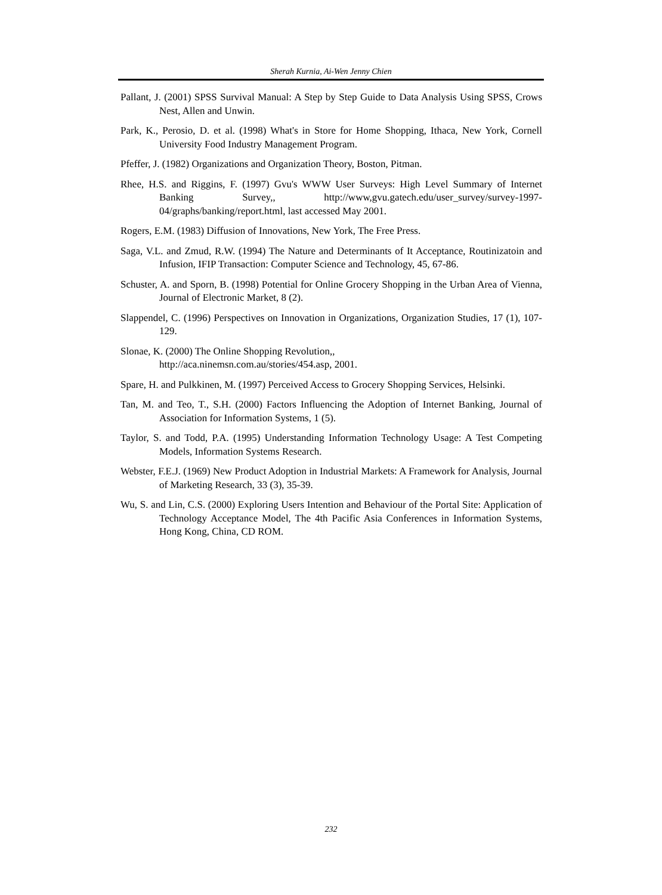Sherah Kurnia, Ai-Wen Jenny Chien
Pallant, J. (2001) SPSS Survival Manual: A Step by Step Guide to Data Analysis Using SPSS, Crows Nest, Allen and Unwin.
Park, K., Perosio, D. et al. (1998) What's in Store for Home Shopping, Ithaca, New York, Cornell University Food Industry Management Program.
Pfeffer, J. (1982) Organizations and Organization Theory, Boston, Pitman.
Rhee, H.S. and Riggins, F. (1997) Gvu's WWW User Surveys: High Level Summary of Internet Banking Survey,, http://www,gvu.gatech.edu/user_survey/survey-1997-04/graphs/banking/report.html, last accessed May 2001.
Rogers, E.M. (1983) Diffusion of Innovations, New York, The Free Press.
Saga, V.L. and Zmud, R.W. (1994) The Nature and Determinants of It Acceptance, Routinizatoin and Infusion, IFIP Transaction: Computer Science and Technology, 45, 67-86.
Schuster, A. and Sporn, B. (1998) Potential for Online Grocery Shopping in the Urban Area of Vienna, Journal of Electronic Market, 8 (2).
Slappendel, C. (1996) Perspectives on Innovation in Organizations, Organization Studies, 17 (1), 107-129.
Slonae, K. (2000) The Online Shopping Revolution,,
http://aca.ninemsn.com.au/stories/454.asp, 2001.
Spare, H. and Pulkkinen, M. (1997) Perceived Access to Grocery Shopping Services, Helsinki.
Tan, M. and Teo, T., S.H. (2000) Factors Influencing the Adoption of Internet Banking, Journal of Association for Information Systems, 1 (5).
Taylor, S. and Todd, P.A. (1995) Understanding Information Technology Usage: A Test Competing Models, Information Systems Research.
Webster, F.E.J. (1969) New Product Adoption in Industrial Markets: A Framework for Analysis, Journal of Marketing Research, 33 (3), 35-39.
Wu, S. and Lin, C.S. (2000) Exploring Users Intention and Behaviour of the Portal Site: Application of Technology Acceptance Model, The 4th Pacific Asia Conferences in Information Systems, Hong Kong, China, CD ROM.
232